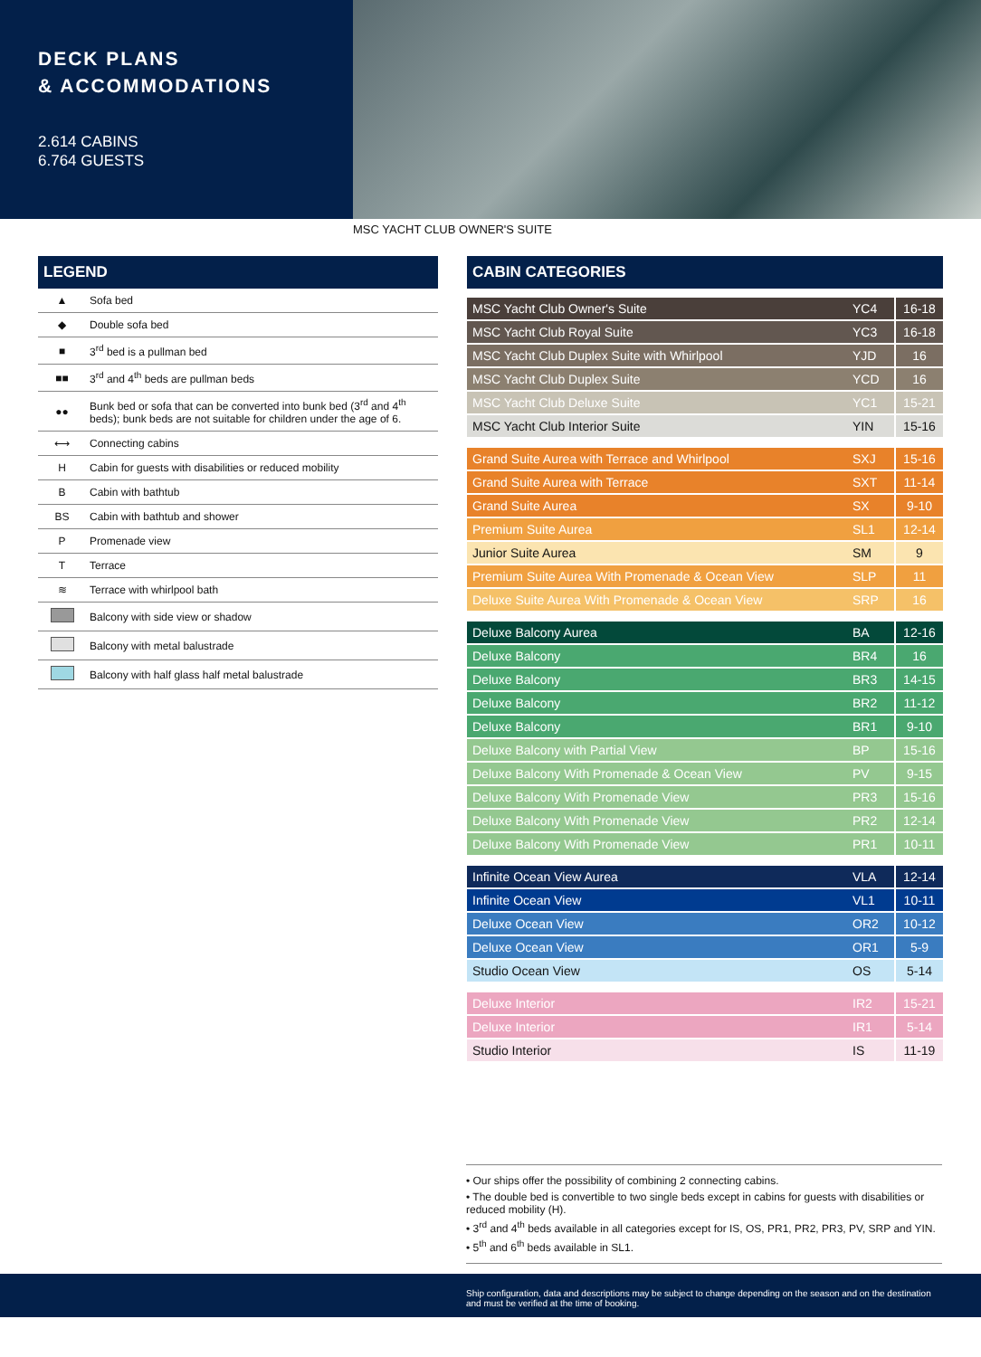DECK PLANS
& ACCOMMODATIONS
2.614 CABINS
6.764 GUESTS
MSC YACHT CLUB OWNER'S SUITE
LEGEND
| ▲ | Sofa bed |
| ◆ | Double sofa bed |
| ■ | 3<sup>rd</sup> bed is a pullman bed |
| ■■ | 3<sup>rd</sup> and 4<sup>th</sup> beds are pullman beds |
| ●● | Bunk bed or sofa that can be converted into bunk bed (3<sup>rd</sup> and 4<sup>th</sup> beds); bunk beds are not suitable for children under the age of 6. |
| ⟷ | Connecting cabins |
| H | Cabin for guests with disabilities or reduced mobility |
| B | Cabin with bathtub |
| BS | Cabin with bathtub and shower |
| P | Promenade view |
| T | Terrace |
| ≋ | Terrace with whirlpool bath |
| | Balcony with side view or shadow |
| | Balcony with metal balustrade |
| | Balcony with half glass half metal balustrade |
CABIN CATEGORIES
| MSC Yacht Club Owner's Suite | YC4 | 16-18 |
| MSC Yacht Club Royal Suite | YC3 | 16-18 |
| MSC Yacht Club Duplex Suite with Whirlpool | YJD | 16 |
| MSC Yacht Club Duplex Suite | YCD | 16 |
| MSC Yacht Club Deluxe Suite | YC1 | 15-21 |
| MSC Yacht Club Interior Suite | YIN | 15-16 |
| Grand Suite Aurea with Terrace and Whirlpool | SXJ | 15-16 |
| Grand Suite Aurea with Terrace | SXT | 11-14 |
| Grand Suite Aurea | SX | 9-10 |
| Premium Suite Aurea | SL1 | 12-14 |
| Junior Suite Aurea | SM | 9 |
| Premium Suite Aurea With Promenade & Ocean View | SLP | 11 |
| Deluxe Suite Aurea With Promenade & Ocean View | SRP | 16 |
| Deluxe Balcony Aurea | BA | 12-16 |
| Deluxe Balcony | BR4 | 16 |
| Deluxe Balcony | BR3 | 14-15 |
| Deluxe Balcony | BR2 | 11-12 |
| Deluxe Balcony | BR1 | 9-10 |
| Deluxe Balcony with Partial View | BP | 15-16 |
| Deluxe Balcony With Promenade & Ocean View | PV | 9-15 |
| Deluxe Balcony With Promenade View | PR3 | 15-16 |
| Deluxe Balcony With Promenade View | PR2 | 12-14 |
| Deluxe Balcony With Promenade View | PR1 | 10-11 |
| Infinite Ocean View Aurea | VLA | 12-14 |
| Infinite Ocean View | VL1 | 10-11 |
| Deluxe Ocean View | OR2 | 10-12 |
| Deluxe Ocean View | OR1 | 5-9 |
| Studio Ocean View | OS | 5-14 |
| Deluxe Interior | IR2 | 15-21 |
| Deluxe Interior | IR1 | 5-14 |
| Studio Interior | IS | 11-19 |
• Our ships offer the possibility of combining 2 connecting cabins.
• The double bed is convertible to two single beds except in cabins for guests with disabilities or reduced mobility (H).
• 3<sup>rd</sup> and 4<sup>th</sup> beds available in all categories except for IS, OS, PR1, PR2, PR3, PV, SRP and YIN.
• 5<sup>th</sup> and 6<sup>th</sup> beds available in SL1.
Ship configuration, data and descriptions may be subject to change depending on the season and on the destination and must be verified at the time of booking.